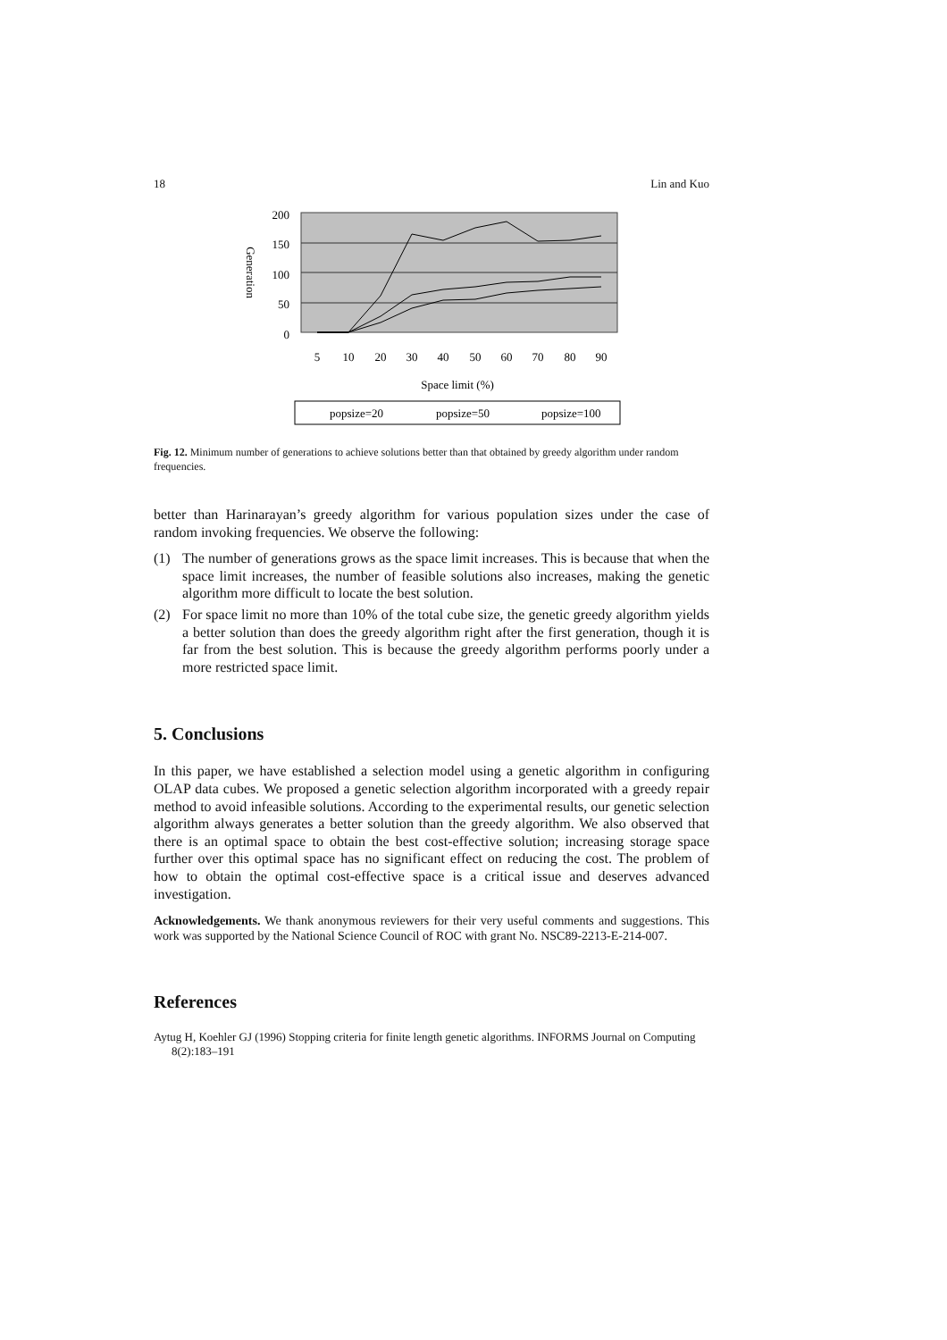18 Lin and Kuo
200
150
100
50
0
Generation
5
10
20
30
40
50
60
70
80
90
Space limit (%)
popsize=20
popsize=50
popsize=100
Fig. 12. Minimum number of generations to achieve solutions better than that obtained by greedy algorithm under random frequencies.
better than Harinarayan’s greedy algorithm for various population sizes under the case of random invoking frequencies. We observe the following:
(1) The number of generations grows as the space limit increases. This is because that when the space limit increases, the number of feasible solutions also increases, making the genetic algorithm more difficult to locate the best solution.
(2) For space limit no more than 10% of the total cube size, the genetic greedy algorithm yields a better solution than does the greedy algorithm right after the first generation, though it is far from the best solution. This is because the greedy algorithm performs poorly under a more restricted space limit.
5. Conclusions
In this paper, we have established a selection model using a genetic algorithm in configuring OLAP data cubes. We proposed a genetic selection algorithm incorporated with a greedy repair method to avoid infeasible solutions. According to the experimental results, our genetic selection algorithm always generates a better solution than the greedy algorithm. We also observed that there is an optimal space to obtain the best cost-effective solution; increasing storage space further over this optimal space has no significant effect on reducing the cost. The problem of how to obtain the optimal cost-effective space is a critical issue and deserves advanced investigation.
Acknowledgements. We thank anonymous reviewers for their very useful comments and suggestions. This work was supported by the National Science Council of ROC with grant No. NSC89-2213-E-214-007.
References
Aytug H, Koehler GJ (1996) Stopping criteria for finite length genetic algorithms. INFORMS Journal on Computing 8(2):183–191